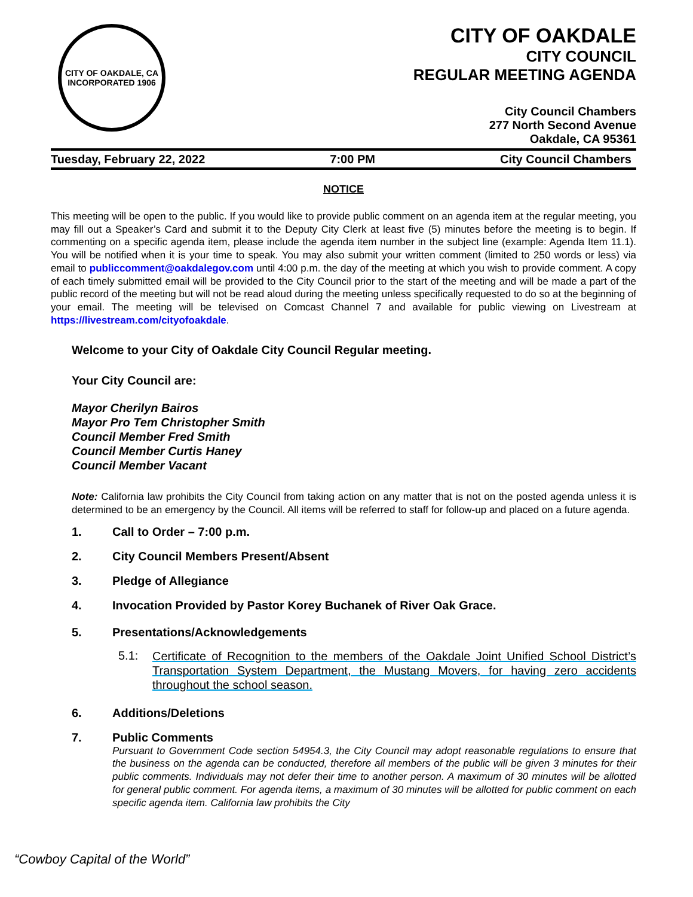CITY OF OAKDALE, CA
INCORPORATED 1906
CITY OF OAKDALE
CITY COUNCIL
REGULAR MEETING AGENDA
City Council Chambers
277 North Second Avenue
Oakdale, CA 95361
Tuesday, February 22, 2022 7:00 PM City Council Chambers
NOTICE
This meeting will be open to the public. If you would like to provide public comment on an agenda item at the regular meeting, you may fill out a Speaker’s Card and submit it to the Deputy City Clerk at least five (5) minutes before the meeting is to begin. If commenting on a specific agenda item, please include the agenda item number in the subject line (example: Agenda Item 11.1). You will be notified when it is your time to speak. You may also submit your written comment (limited to 250 words or less) via email to publiccomment@oakdalegov.com until 4:00 p.m. the day of the meeting at which you wish to provide comment. A copy of each timely submitted email will be provided to the City Council prior to the start of the meeting and will be made a part of the public record of the meeting but will not be read aloud during the meeting unless specifically requested to do so at the beginning of your email. The meeting will be televised on Comcast Channel 7 and available for public viewing on Livestream at https://livestream.com/cityofoakdale.
Welcome to your City of Oakdale City Council Regular meeting.
Your City Council are:
Mayor Cherilyn Bairos
Mayor Pro Tem Christopher Smith
Council Member Fred Smith
Council Member Curtis Haney
Council Member Vacant
Note: California law prohibits the City Council from taking action on any matter that is not on the posted agenda unless it is determined to be an emergency by the Council. All items will be referred to staff for follow-up and placed on a future agenda.
1. Call to Order – 7:00 p.m.
2. City Council Members Present/Absent
3. Pledge of Allegiance
4. Invocation Provided by Pastor Korey Buchanek of River Oak Grace.
5. Presentations/Acknowledgements
5.1: Certificate of Recognition to the members of the Oakdale Joint Unified School District’s Transportation System Department, the Mustang Movers, for having zero accidents throughout the school season.
6. Additions/Deletions
7. Public Comments
Pursuant to Government Code section 54954.3, the City Council may adopt reasonable regulations to ensure that the business on the agenda can be conducted, therefore all members of the public will be given 3 minutes for their public comments. Individuals may not defer their time to another person. A maximum of 30 minutes will be allotted for general public comment. For agenda items, a maximum of 30 minutes will be allotted for public comment on each specific agenda item. California law prohibits the City
“Cowboy Capital of the World”